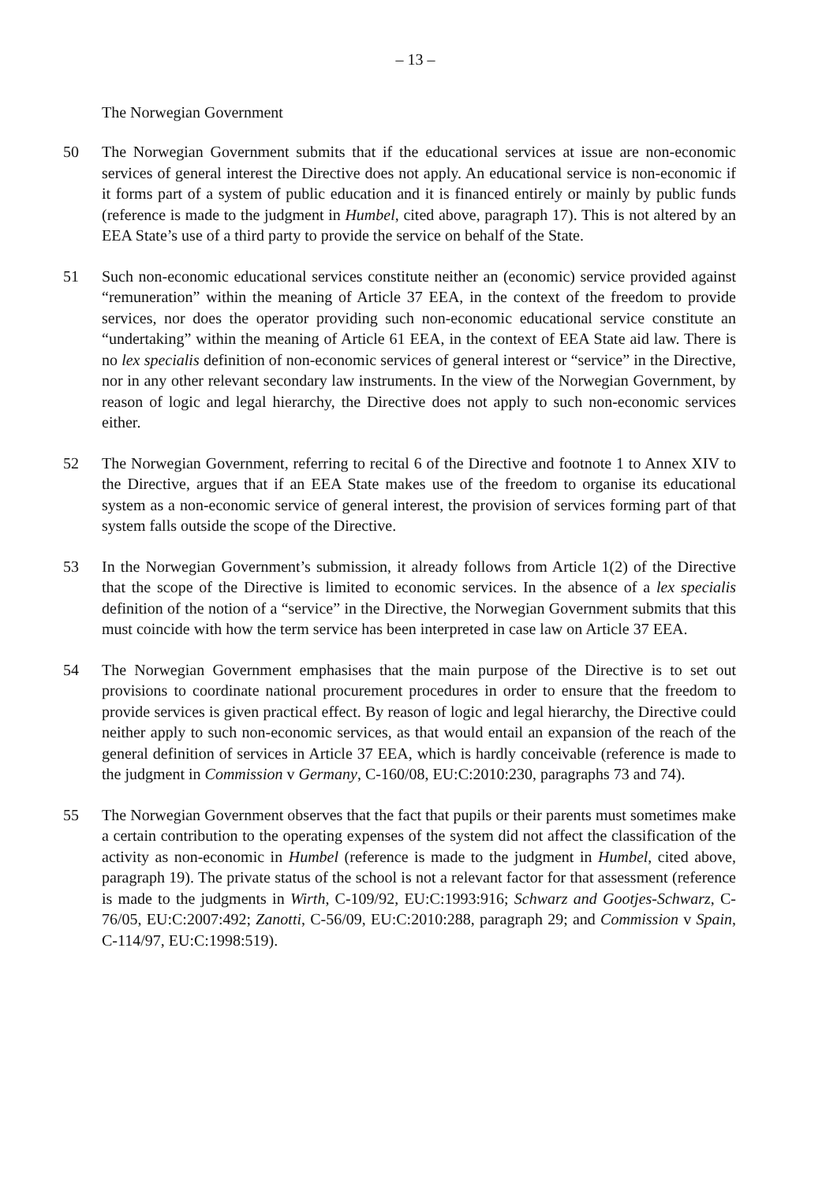– 13 –
The Norwegian Government
50 The Norwegian Government submits that if the educational services at issue are non-economic services of general interest the Directive does not apply. An educational service is non-economic if it forms part of a system of public education and it is financed entirely or mainly by public funds (reference is made to the judgment in Humbel, cited above, paragraph 17). This is not altered by an EEA State’s use of a third party to provide the service on behalf of the State.
51 Such non-economic educational services constitute neither an (economic) service provided against “remuneration” within the meaning of Article 37 EEA, in the context of the freedom to provide services, nor does the operator providing such non-economic educational service constitute an “undertaking” within the meaning of Article 61 EEA, in the context of EEA State aid law. There is no lex specialis definition of non-economic services of general interest or “service” in the Directive, nor in any other relevant secondary law instruments. In the view of the Norwegian Government, by reason of logic and legal hierarchy, the Directive does not apply to such non-economic services either.
52 The Norwegian Government, referring to recital 6 of the Directive and footnote 1 to Annex XIV to the Directive, argues that if an EEA State makes use of the freedom to organise its educational system as a non-economic service of general interest, the provision of services forming part of that system falls outside the scope of the Directive.
53 In the Norwegian Government’s submission, it already follows from Article 1(2) of the Directive that the scope of the Directive is limited to economic services. In the absence of a lex specialis definition of the notion of a “service” in the Directive, the Norwegian Government submits that this must coincide with how the term service has been interpreted in case law on Article 37 EEA.
54 The Norwegian Government emphasises that the main purpose of the Directive is to set out provisions to coordinate national procurement procedures in order to ensure that the freedom to provide services is given practical effect. By reason of logic and legal hierarchy, the Directive could neither apply to such non-economic services, as that would entail an expansion of the reach of the general definition of services in Article 37 EEA, which is hardly conceivable (reference is made to the judgment in Commission v Germany, C-160/08, EU:C:2010:230, paragraphs 73 and 74).
55 The Norwegian Government observes that the fact that pupils or their parents must sometimes make a certain contribution to the operating expenses of the system did not affect the classification of the activity as non-economic in Humbel (reference is made to the judgment in Humbel, cited above, paragraph 19). The private status of the school is not a relevant factor for that assessment (reference is made to the judgments in Wirth, C-109/92, EU:C:1993:916; Schwarz and Gootjes-Schwarz, C-76/05, EU:C:2007:492; Zanotti, C-56/09, EU:C:2010:288, paragraph 29; and Commission v Spain, C-114/97, EU:C:1998:519).